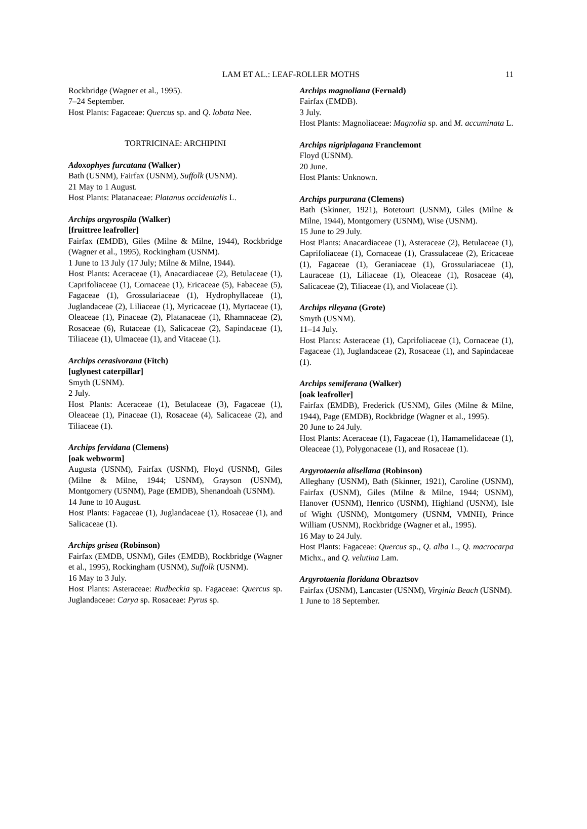LAM ET AL.: LEAF-ROLLER MOTHS 11
Rockbridge (Wagner et al., 1995).
7–24 September.
Host Plants: Fagaceae: Quercus sp. and Q. lobata Nee.
TORTRICINAE: ARCHIPINI
Adoxophyes furcatana (Walker)
Bath (USNM), Fairfax (USNM), Suffolk (USNM).
21 May to 1 August.
Host Plants: Platanaceae: Platanus occidentalis L.
Archips argyrospila (Walker)
[fruittree leafroller]
Fairfax (EMDB), Giles (Milne & Milne, 1944), Rockbridge (Wagner et al., 1995), Rockingham (USNM).
1 June to 13 July (17 July; Milne & Milne, 1944).
Host Plants: Aceraceae (1), Anacardiaceae (2), Betulaceae (1), Caprifoliaceae (1), Cornaceae (1), Ericaceae (5), Fabaceae (5), Fagaceae (1), Grossulariaceae (1), Hydrophyllaceae (1), Juglandaceae (2), Liliaceae (1), Myricaceae (1), Myrtaceae (1), Oleaceae (1), Pinaceae (2), Platanaceae (1), Rhamnaceae (2), Rosaceae (6), Rutaceae (1), Salicaceae (2), Sapindaceae (1), Tiliaceae (1), Ulmaceae (1), and Vitaceae (1).
Archips cerasivorana (Fitch)
[uglynest caterpillar]
Smyth (USNM).
2 July.
Host Plants: Aceraceae (1), Betulaceae (3), Fagaceae (1), Oleaceae (1), Pinaceae (1), Rosaceae (4), Salicaceae (2), and Tiliaceae (1).
Archips fervidana (Clemens)
[oak webworm]
Augusta (USNM), Fairfax (USNM), Floyd (USNM), Giles (Milne & Milne, 1944; USNM), Grayson (USNM), Montgomery (USNM), Page (EMDB), Shenandoah (USNM).
14 June to 10 August.
Host Plants: Fagaceae (1), Juglandaceae (1), Rosaceae (1), and Salicaceae (1).
Archips grisea (Robinson)
Fairfax (EMDB, USNM), Giles (EMDB), Rockbridge (Wagner et al., 1995), Rockingham (USNM), Suffolk (USNM).
16 May to 3 July.
Host Plants: Asteraceae: Rudbeckia sp. Fagaceae: Quercus sp. Juglandaceae: Carya sp. Rosaceae: Pyrus sp.
Archips magnoliana (Fernald)
Fairfax (EMDB).
3 July.
Host Plants: Magnoliaceae: Magnolia sp. and M. accuminata L.
Archips nigriplagana Franclemont
Floyd (USNM).
20 June.
Host Plants: Unknown.
Archips purpurana (Clemens)
Bath (Skinner, 1921), Botetourt (USNM), Giles (Milne & Milne, 1944), Montgomery (USNM), Wise (USNM).
15 June to 29 July.
Host Plants: Anacardiaceae (1), Asteraceae (2), Betulaceae (1), Caprifoliaceae (1), Cornaceae (1), Crassulaceae (2), Ericaceae (1), Fagaceae (1), Geraniaceae (1), Grossulariaceae (1), Lauraceae (1), Liliaceae (1), Oleaceae (1), Rosaceae (4), Salicaceae (2), Tiliaceae (1), and Violaceae (1).
Archips rileyana (Grote)
Smyth (USNM).
11–14 July.
Host Plants: Asteraceae (1), Caprifoliaceae (1), Cornaceae (1), Fagaceae (1), Juglandaceae (2), Rosaceae (1), and Sapindaceae (1).
Archips semiferana (Walker)
[oak leafroller]
Fairfax (EMDB), Frederick (USNM), Giles (Milne & Milne, 1944), Page (EMDB), Rockbridge (Wagner et al., 1995).
20 June to 24 July.
Host Plants: Aceraceae (1), Fagaceae (1), Hamamelidaceae (1), Oleaceae (1), Polygonaceae (1), and Rosaceae (1).
Argyrotaenia alisellana (Robinson)
Alleghany (USNM), Bath (Skinner, 1921), Caroline (USNM), Fairfax (USNM), Giles (Milne & Milne, 1944; USNM), Hanover (USNM), Henrico (USNM), Highland (USNM), Isle of Wight (USNM), Montgomery (USNM, VMNH), Prince William (USNM), Rockbridge (Wagner et al., 1995).
16 May to 24 July.
Host Plants: Fagaceae: Quercus sp., Q. alba L., Q. macrocarpa Michx., and Q. velutina Lam.
Argyrotaenia floridana Obraztsov
Fairfax (USNM), Lancaster (USNM), Virginia Beach (USNM).
1 June to 18 September.